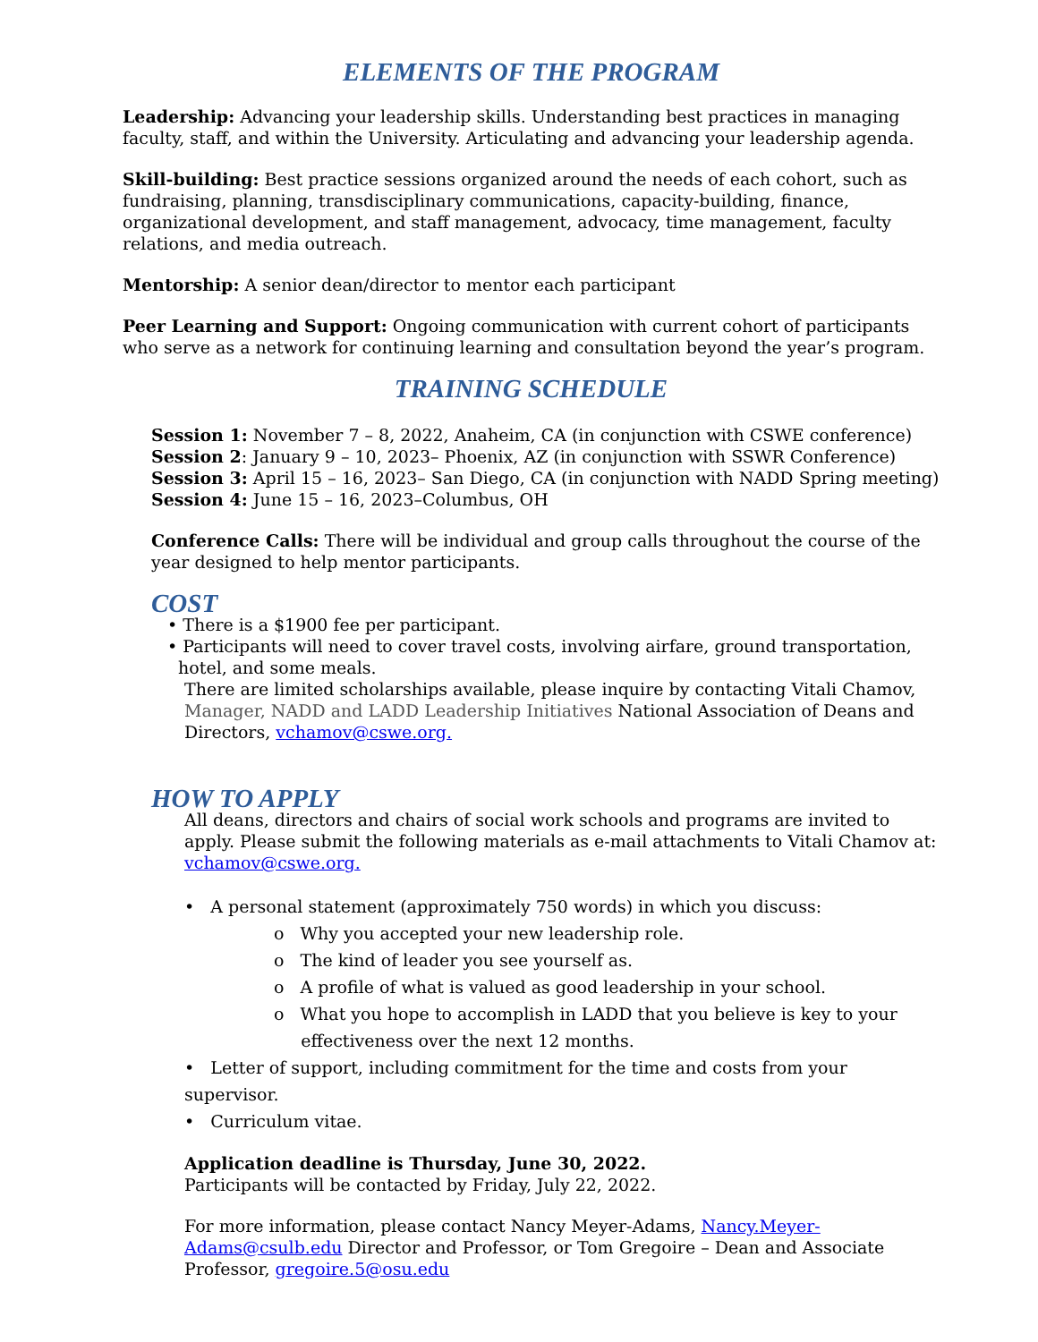ELEMENTS OF THE PROGRAM
Leadership: Advancing your leadership skills. Understanding best practices in managing faculty, staff, and within the University. Articulating and advancing your leadership agenda.
Skill-building: Best practice sessions organized around the needs of each cohort, such as fundraising, planning, transdisciplinary communications, capacity-building, finance, organizational development, and staff management, advocacy, time management, faculty relations, and media outreach.
Mentorship: A senior dean/director to mentor each participant
Peer Learning and Support: Ongoing communication with current cohort of participants who serve as a network for continuing learning and consultation beyond the year’s program.
TRAINING SCHEDULE
Session 1: November 7 – 8, 2022, Anaheim, CA (in conjunction with CSWE conference)
Session 2: January 9 – 10, 2023– Phoenix, AZ (in conjunction with SSWR Conference)
Session 3: April 15 – 16, 2023– San Diego, CA (in conjunction with NADD Spring meeting)
Session 4: June 15 – 16, 2023–Columbus, OH
Conference Calls: There will be individual and group calls throughout the course of the year designed to help mentor participants.
COST
• There is a $1900 fee per participant.
• Participants will need to cover travel costs, involving airfare, ground transportation,
hotel, and some meals.
There are limited scholarships available, please inquire by contacting Vitali Chamov, Manager, NADD and LADD Leadership Initiatives National Association of Deans and Directors, vchamov@cswe.org.
HOW TO APPLY
All deans, directors and chairs of social work schools and programs are invited to apply. Please submit the following materials as e-mail attachments to Vitali Chamov at: vchamov@cswe.org.
• A personal statement (approximately 750 words) in which you discuss:
o Why you accepted your new leadership role.
o The kind of leader you see yourself as.
o A profile of what is valued as good leadership in your school.
o What you hope to accomplish in LADD that you believe is key to your
effectiveness over the next 12 months.
• Letter of support, including commitment for the time and costs from your supervisor.
• Curriculum vitae.
Application deadline is Thursday, June 30, 2022.
Participants will be contacted by Friday, July 22, 2022.
For more information, please contact Nancy Meyer-Adams, Nancy.Meyer-Adams@csulb.edu Director and Professor, or Tom Gregoire – Dean and Associate Professor, gregoire.5@osu.edu